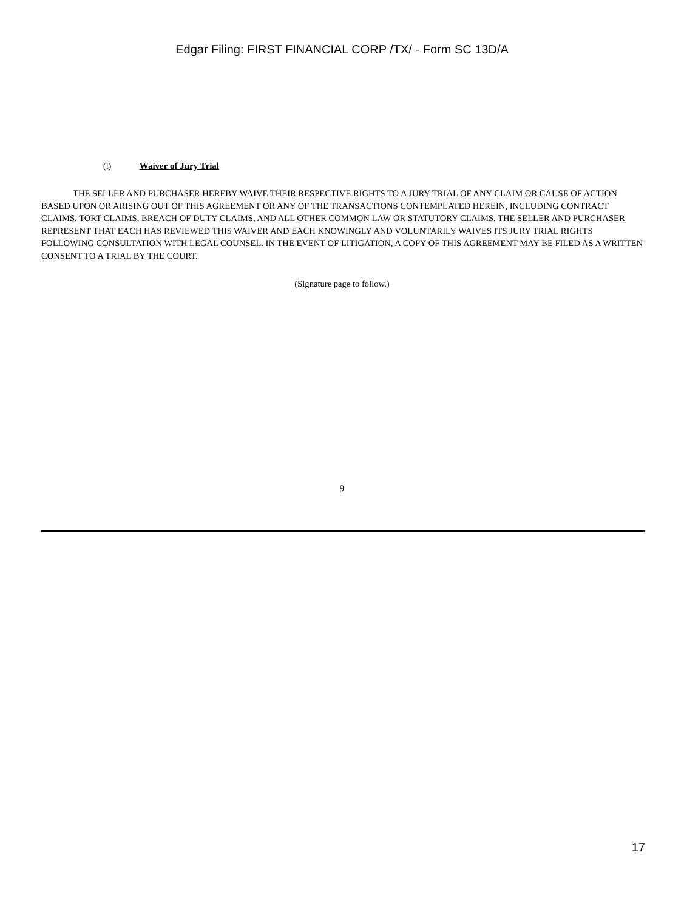Edgar Filing: FIRST FINANCIAL CORP /TX/ - Form SC 13D/A
(l) Waiver of Jury Trial
THE SELLER AND PURCHASER HEREBY WAIVE THEIR RESPECTIVE RIGHTS TO A JURY TRIAL OF ANY CLAIM OR CAUSE OF ACTION BASED UPON OR ARISING OUT OF THIS AGREEMENT OR ANY OF THE TRANSACTIONS CONTEMPLATED HEREIN, INCLUDING CONTRACT CLAIMS, TORT CLAIMS, BREACH OF DUTY CLAIMS, AND ALL OTHER COMMON LAW OR STATUTORY CLAIMS. THE SELLER AND PURCHASER REPRESENT THAT EACH HAS REVIEWED THIS WAIVER AND EACH KNOWINGLY AND VOLUNTARILY WAIVES ITS JURY TRIAL RIGHTS FOLLOWING CONSULTATION WITH LEGAL COUNSEL. IN THE EVENT OF LITIGATION, A COPY OF THIS AGREEMENT MAY BE FILED AS A WRITTEN CONSENT TO A TRIAL BY THE COURT.
(Signature page to follow.)
9
17